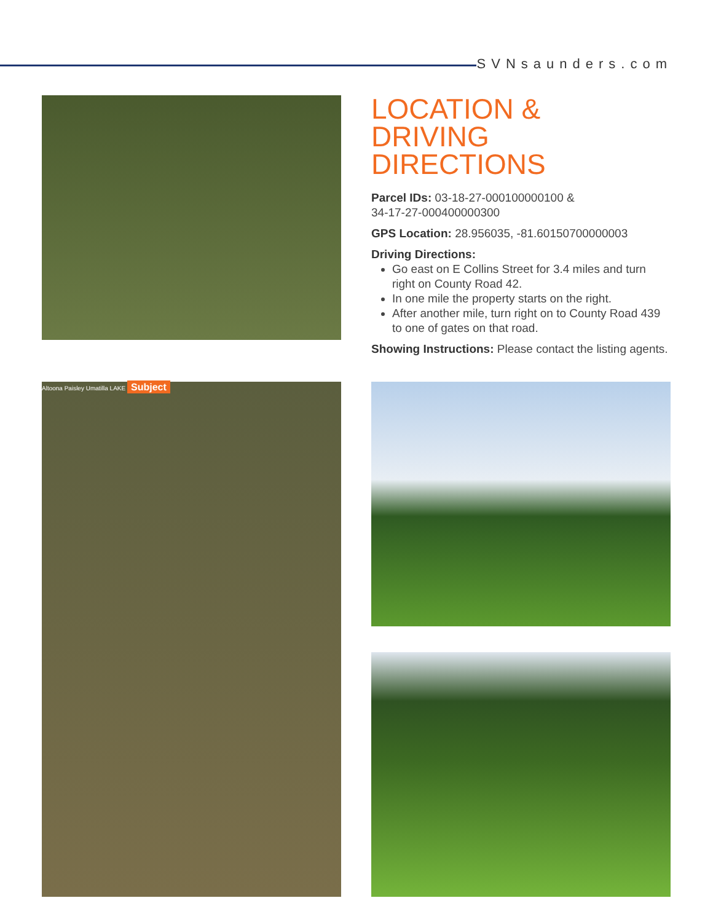SVNsaunders.com
LOCATION &
DRIVING DIRECTIONS
Parcel IDs: 03-18-27-000100000100 &
34-17-27-000400000300
GPS Location: 28.956035, -81.60150700000003
Driving Directions:
Go east on E Collins Street for 3.4 miles and turn right on County Road 42.
In one mile the property starts on the right.
After another mile, turn right on to County Road 439 to one of gates on that road.
Showing Instructions: Please contact the listing agents.
Altoona Paisley Umatilla LAKE Subject